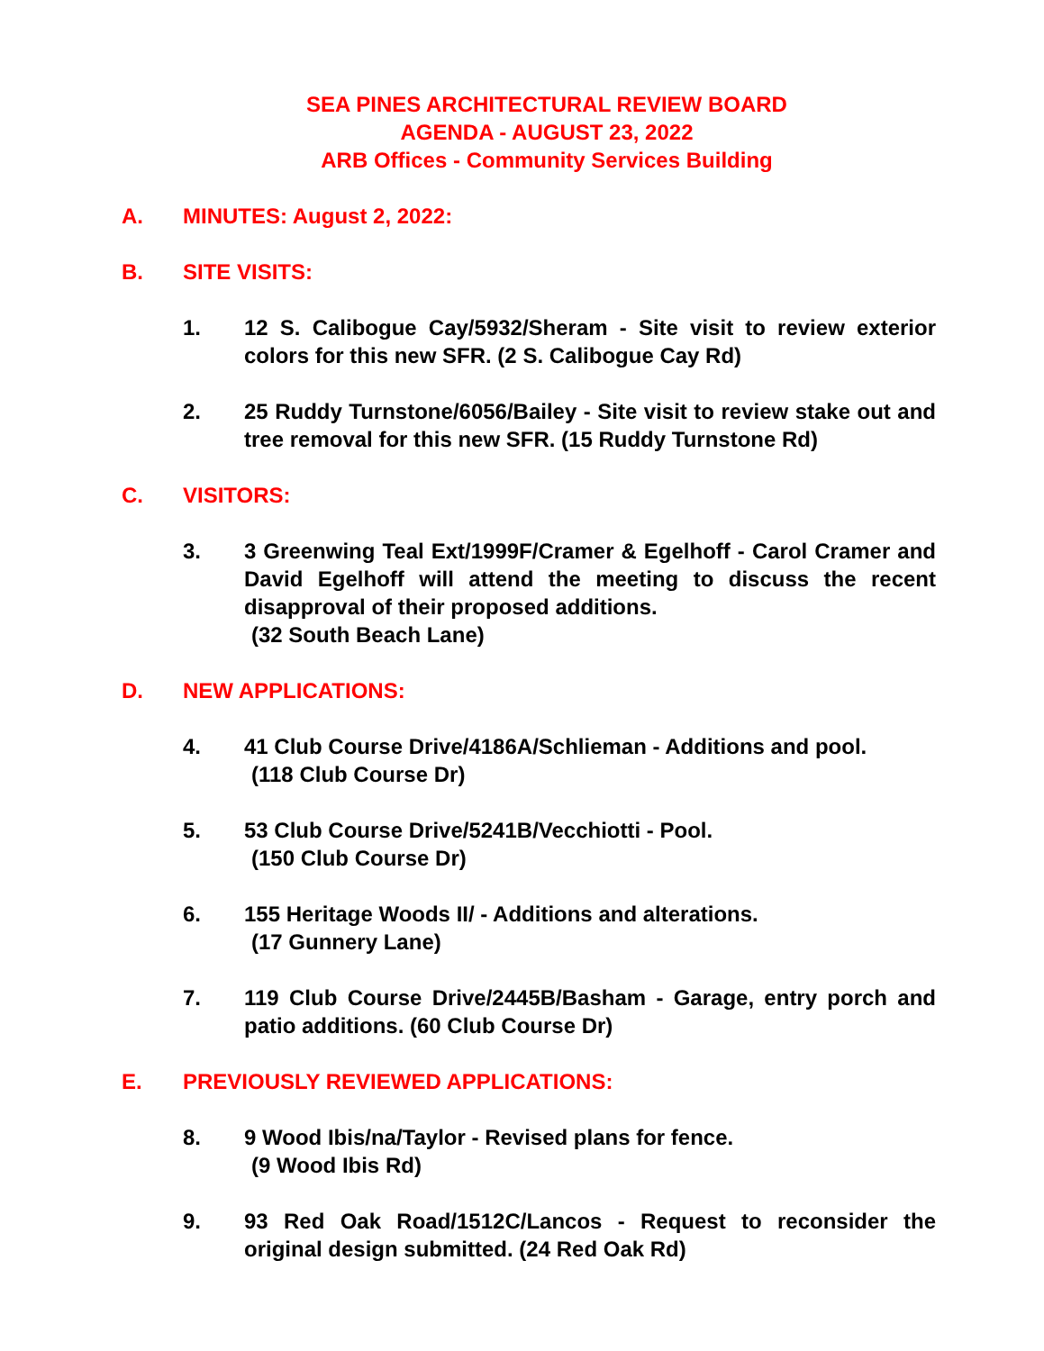SEA PINES ARCHITECTURAL REVIEW BOARD
AGENDA - AUGUST 23, 2022
ARB Offices - Community Services Building
A. MINUTES: August 2, 2022:
B. SITE VISITS:
1. 12 S. Calibogue Cay/5932/Sheram - Site visit to review exterior colors for this new SFR. (2 S. Calibogue Cay Rd)
2. 25 Ruddy Turnstone/6056/Bailey - Site visit to review stake out and tree removal for this new SFR. (15 Ruddy Turnstone Rd)
C. VISITORS:
3. 3 Greenwing Teal Ext/1999F/Cramer & Egelhoff - Carol Cramer and David Egelhoff will attend the meeting to discuss the recent disapproval of their proposed additions.
(32 South Beach Lane)
D. NEW APPLICATIONS:
4. 41 Club Course Drive/4186A/Schlieman - Additions and pool.
(118 Club Course Dr)
5. 53 Club Course Drive/5241B/Vecchiotti - Pool.
(150 Club Course Dr)
6. 155 Heritage Woods II/ - Additions and alterations.
(17 Gunnery Lane)
7. 119 Club Course Drive/2445B/Basham - Garage, entry porch and patio additions. (60 Club Course Dr)
E. PREVIOUSLY REVIEWED APPLICATIONS:
8. 9 Wood Ibis/na/Taylor - Revised plans for fence.
(9 Wood Ibis Rd)
9. 93 Red Oak Road/1512C/Lancos - Request to reconsider the original design submitted. (24 Red Oak Rd)